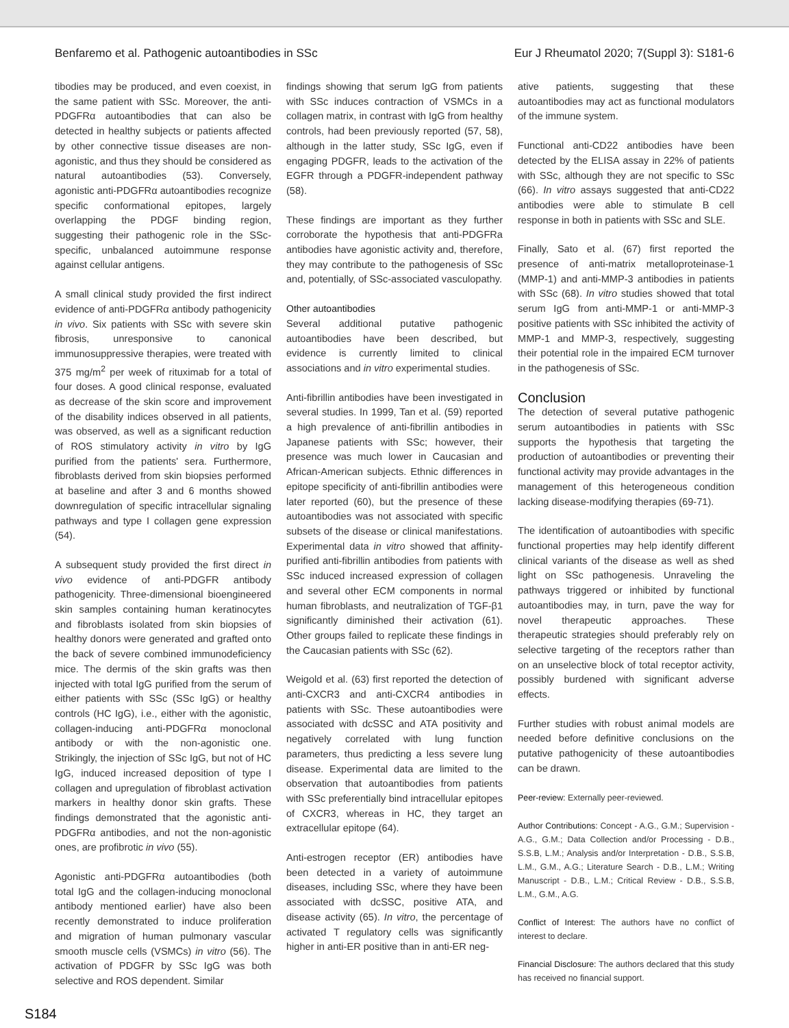Benfaremo et al. Pathogenic autoantibodies in SSc Eur J Rheumatol 2020; 7(Suppl 3): S181-6
tibodies may be produced, and even coexist, in the same patient with SSc. Moreover, the anti-PDGFRα autoantibodies that can also be detected in healthy subjects or patients affected by other connective tissue diseases are non-agonistic, and thus they should be considered as natural autoantibodies (53). Conversely, agonistic anti-PDGFRα autoantibodies recognize specific conformational epitopes, largely overlapping the PDGF binding region, suggesting their pathogenic role in the SSc-specific, unbalanced autoimmune response against cellular antigens.
A small clinical study provided the first indirect evidence of anti-PDGFRα antibody pathogenicity in vivo. Six patients with SSc with severe skin fibrosis, unresponsive to canonical immunosuppressive therapies, were treated with 375 mg/m<sup>2</sup> per week of rituximab for a total of four doses. A good clinical response, evaluated as decrease of the skin score and improvement of the disability indices observed in all patients, was observed, as well as a significant reduction of ROS stimulatory activity in vitro by IgG purified from the patients' sera. Furthermore, fibroblasts derived from skin biopsies performed at baseline and after 3 and 6 months showed downregulation of specific intracellular signaling pathways and type I collagen gene expression (54).
A subsequent study provided the first direct in vivo evidence of anti-PDGFR antibody pathogenicity. Three-dimensional bioengineered skin samples containing human keratinocytes and fibroblasts isolated from skin biopsies of healthy donors were generated and grafted onto the back of severe combined immunodeficiency mice. The dermis of the skin grafts was then injected with total IgG purified from the serum of either patients with SSc (SSc IgG) or healthy controls (HC IgG), i.e., either with the agonistic, collagen-inducing anti-PDGFRα monoclonal antibody or with the non-agonistic one. Strikingly, the injection of SSc IgG, but not of HC IgG, induced increased deposition of type I collagen and upregulation of fibroblast activation markers in healthy donor skin grafts. These findings demonstrated that the agonistic anti-PDGFRα antibodies, and not the non-agonistic ones, are profibrotic in vivo (55).
Agonistic anti-PDGFRα autoantibodies (both total IgG and the collagen-inducing monoclonal antibody mentioned earlier) have also been recently demonstrated to induce proliferation and migration of human pulmonary vascular smooth muscle cells (VSMCs) in vitro (56). The activation of PDGFR by SSc IgG was both selective and ROS dependent. Similar
findings showing that serum IgG from patients with SSc induces contraction of VSMCs in a collagen matrix, in contrast with IgG from healthy controls, had been previously reported (57, 58), although in the latter study, SSc IgG, even if engaging PDGFR, leads to the activation of the EGFR through a PDGFR-independent pathway (58).
These findings are important as they further corroborate the hypothesis that anti-PDGFRa antibodies have agonistic activity and, therefore, they may contribute to the pathogenesis of SSc and, potentially, of SSc-associated vasculopathy.
Other autoantibodies
Several additional putative pathogenic autoantibodies have been described, but evidence is currently limited to clinical associations and in vitro experimental studies.
Anti-fibrillin antibodies have been investigated in several studies. In 1999, Tan et al. (59) reported a high prevalence of anti-fibrillin antibodies in Japanese patients with SSc; however, their presence was much lower in Caucasian and African-American subjects. Ethnic differences in epitope specificity of anti-fibrillin antibodies were later reported (60), but the presence of these autoantibodies was not associated with specific subsets of the disease or clinical manifestations. Experimental data in vitro showed that affinity-purified anti-fibrillin antibodies from patients with SSc induced increased expression of collagen and several other ECM components in normal human fibroblasts, and neutralization of TGF-β1 significantly diminished their activation (61). Other groups failed to replicate these findings in the Caucasian patients with SSc (62).
Weigold et al. (63) first reported the detection of anti-CXCR3 and anti-CXCR4 antibodies in patients with SSc. These autoantibodies were associated with dcSSC and ATA positivity and negatively correlated with lung function parameters, thus predicting a less severe lung disease. Experimental data are limited to the observation that autoantibodies from patients with SSc preferentially bind intracellular epitopes of CXCR3, whereas in HC, they target an extracellular epitope (64).
Anti-estrogen receptor (ER) antibodies have been detected in a variety of autoimmune diseases, including SSc, where they have been associated with dcSSC, positive ATA, and disease activity (65). In vitro, the percentage of activated T regulatory cells was significantly higher in anti-ER positive than in anti-ER neg-
ative patients, suggesting that these autoantibodies may act as functional modulators of the immune system.
Functional anti-CD22 antibodies have been detected by the ELISA assay in 22% of patients with SSc, although they are not specific to SSc (66). In vitro assays suggested that anti-CD22 antibodies were able to stimulate B cell response in both in patients with SSc and SLE.
Finally, Sato et al. (67) first reported the presence of anti-matrix metalloproteinase-1 (MMP-1) and anti-MMP-3 antibodies in patients with SSc (68). In vitro studies showed that total serum IgG from anti-MMP-1 or anti-MMP-3 positive patients with SSc inhibited the activity of MMP-1 and MMP-3, respectively, suggesting their potential role in the impaired ECM turnover in the pathogenesis of SSc.
Conclusion
The detection of several putative pathogenic serum autoantibodies in patients with SSc supports the hypothesis that targeting the production of autoantibodies or preventing their functional activity may provide advantages in the management of this heterogeneous condition lacking disease-modifying therapies (69-71).
The identification of autoantibodies with specific functional properties may help identify different clinical variants of the disease as well as shed light on SSc pathogenesis. Unraveling the pathways triggered or inhibited by functional autoantibodies may, in turn, pave the way for novel therapeutic approaches. These therapeutic strategies should preferably rely on selective targeting of the receptors rather than on an unselective block of total receptor activity, possibly burdened with significant adverse effects.
Further studies with robust animal models are needed before definitive conclusions on the putative pathogenicity of these autoantibodies can be drawn.
Peer-review: Externally peer-reviewed.
Author Contributions: Concept - A.G., G.M.; Supervision - A.G., G.M.; Data Collection and/or Processing - D.B., S.S.B, L.M.; Analysis and/or Interpretation - D.B., S.S.B, L.M., G.M., A.G.; Literature Search - D.B., L.M.; Writing Manuscript - D.B., L.M.; Critical Review - D.B., S.S.B, L.M., G.M., A.G.
Conflict of Interest: The authors have no conflict of interest to declare.
Financial Disclosure: The authors declared that this study has received no financial support.
S184